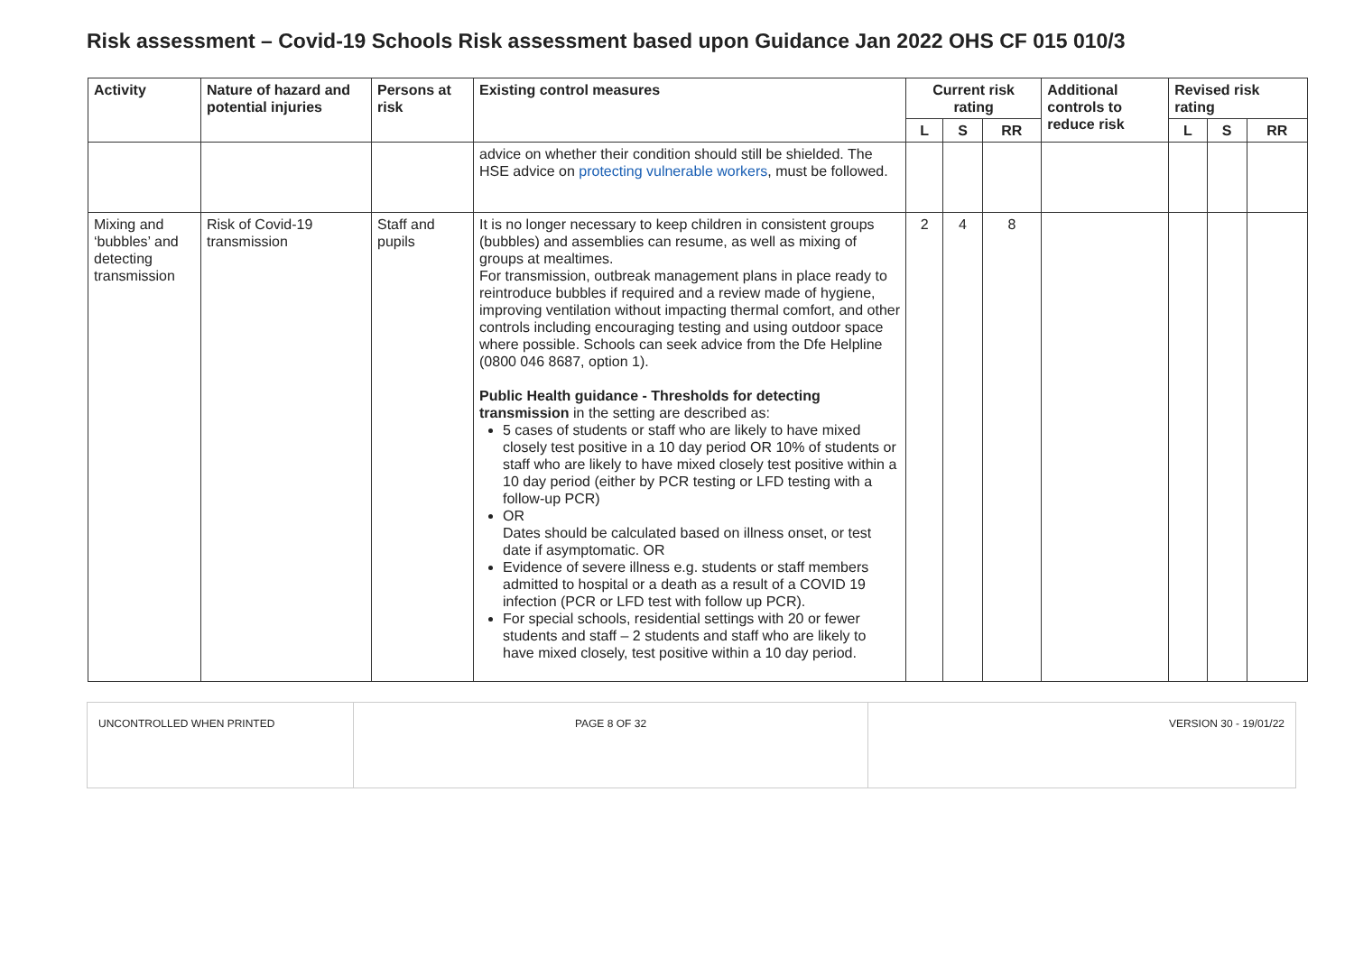Risk assessment – Covid-19 Schools Risk assessment based upon Guidance Jan 2022 OHS CF 015 010/3
| Activity | Nature of hazard and potential injuries | Persons at risk | Existing control measures | Current risk rating | | | Additional controls to reduce risk | Revised risk rating | | |
| --- | --- | --- | --- | --- | --- | --- | --- | --- | --- | --- |
| | | | | L | S | RR | | L | S | RR |
| | | | advice on whether their condition should still be shielded. The HSE advice on protecting vulnerable workers , must be followed. | | | | | | | |
| Mixing and ‘bubbles’ and detecting transmission | Risk of Covid-19 transmission | Staff and pupils | It is no longer necessary to keep children in consistent groups (bubbles) and assemblies can resume, as well as mixing of groups at mealtimes. For transmission, outbreak management plans in place ready to reintroduce bubbles if required and a review made of hygiene, improving ventilation without impacting thermal comfort, and other controls including encouraging testing and using outdoor space where possible. Schools can seek advice from the Dfe Helpline (0800 046 8687, option 1). Public Health guidance - Thresholds for detecting transmission in the setting are described as: 5 cases of students or staff who are likely to have mixed closely test positive in a 10 day period OR 10% of students or staff who are likely to have mixed closely test positive within a 10 day period (either by PCR testing or LFD testing with a follow-up PCR) OR Dates should be calculated based on illness onset, or test date if asymptomatic. OR Evidence of severe illness e.g. students or staff members admitted to hospital or a death as a result of a COVID 19 infection (PCR or LFD test with follow up PCR). For special schools, residential settings with 20 or fewer students and staff – 2 students and staff who are likely to have mixed closely, test positive within a 10 day period. | 2 | 4 | 8 | | | | |
| UNCONTROLLED WHEN PRINTED | PAGE 8 OF 32 | VERSION 30 - 19/01/22 |